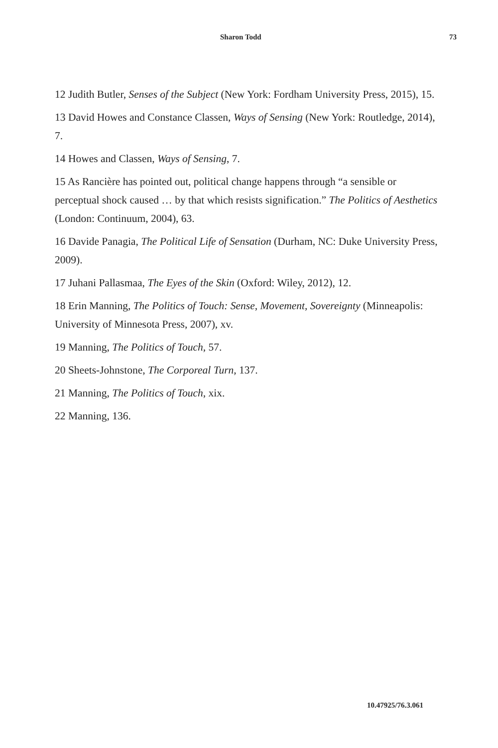Sharon Todd 73
12 Judith Butler, Senses of the Subject (New York: Fordham University Press, 2015), 15.
13 David Howes and Constance Classen, Ways of Sensing (New York: Routledge, 2014), 7.
14 Howes and Classen, Ways of Sensing, 7.
15 As Rancière has pointed out, political change happens through “a sensible or perceptual shock caused … by that which resists signification.” The Politics of Aesthetics (London: Continuum, 2004), 63.
16 Davide Panagia, The Political Life of Sensation (Durham, NC: Duke University Press, 2009).
17 Juhani Pallasmaa, The Eyes of the Skin (Oxford: Wiley, 2012), 12.
18 Erin Manning, The Politics of Touch: Sense, Movement, Sovereignty (Minneapolis: University of Minnesota Press, 2007), xv.
19 Manning, The Politics of Touch, 57.
20 Sheets-Johnstone, The Corporeal Turn, 137.
21 Manning, The Politics of Touch, xix.
22 Manning, 136.
10.47925/76.3.061